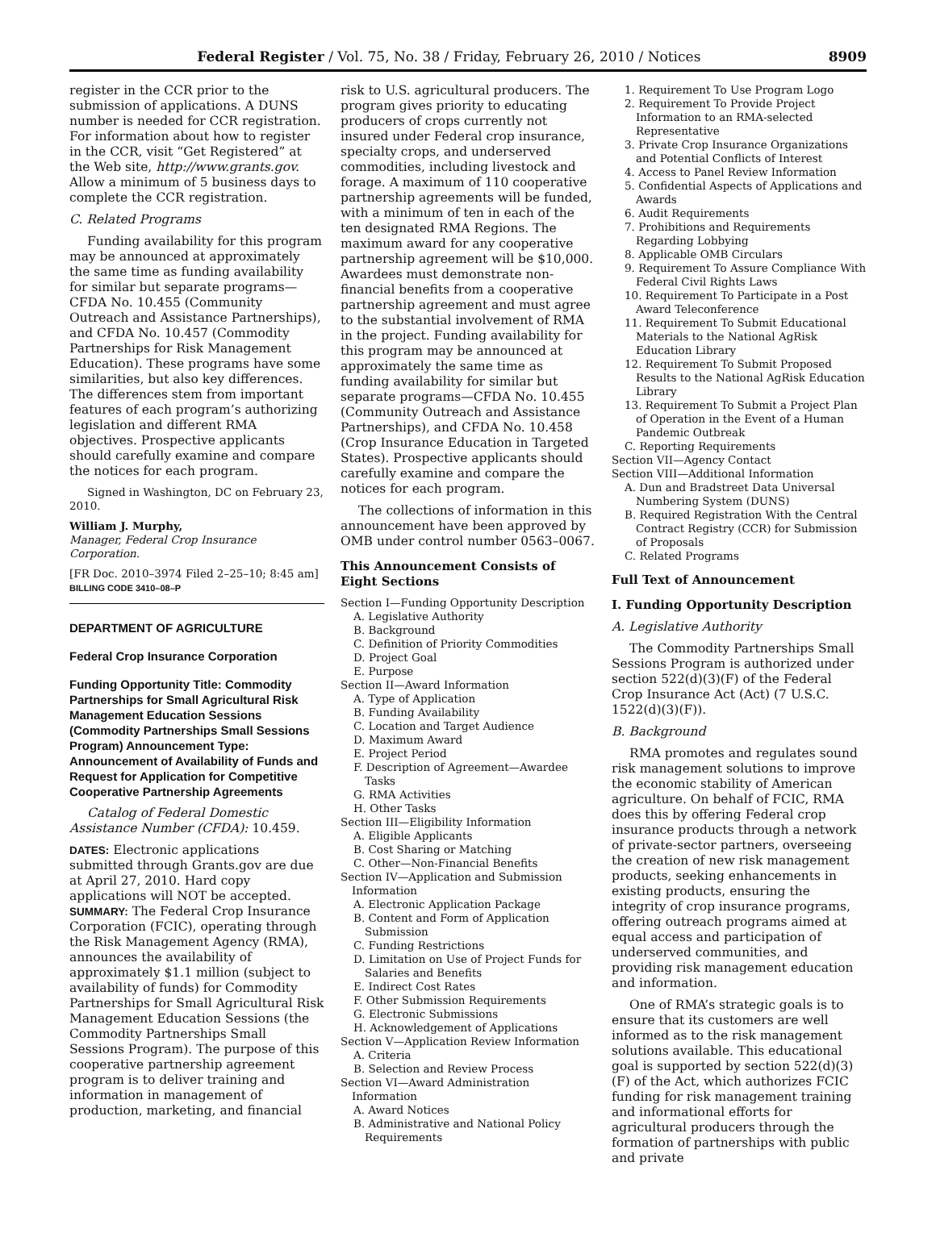Federal Register / Vol. 75, No. 38 / Friday, February 26, 2010 / Notices 8909
register in the CCR prior to the submission of applications. A DUNS number is needed for CCR registration. For information about how to register in the CCR, visit “Get Registered” at the Web site, http://www.grants.gov. Allow a minimum of 5 business days to complete the CCR registration.
C. Related Programs
Funding availability for this program may be announced at approximately the same time as funding availability for similar but separate programs—CFDA No. 10.455 (Community Outreach and Assistance Partnerships), and CFDA No. 10.457 (Commodity Partnerships for Risk Management Education). These programs have some similarities, but also key differences. The differences stem from important features of each program’s authorizing legislation and different RMA objectives. Prospective applicants should carefully examine and compare the notices for each program.
Signed in Washington, DC on February 23, 2010.
William J. Murphy,
Manager, Federal Crop Insurance Corporation.
[FR Doc. 2010–3974 Filed 2–25–10; 8:45 am]
BILLING CODE 3410–08–P
DEPARTMENT OF AGRICULTURE
Federal Crop Insurance Corporation
Funding Opportunity Title: Commodity Partnerships for Small Agricultural Risk Management Education Sessions (Commodity Partnerships Small Sessions Program) Announcement Type: Announcement of Availability of Funds and Request for Application for Competitive Cooperative Partnership Agreements
Catalog of Federal Domestic Assistance Number (CFDA): 10.459.
DATES: Electronic applications submitted through Grants.gov are due at April 27, 2010. Hard copy applications will NOT be accepted.
SUMMARY: The Federal Crop Insurance Corporation (FCIC), operating through the Risk Management Agency (RMA), announces the availability of approximately $1.1 million (subject to availability of funds) for Commodity Partnerships for Small Agricultural Risk Management Education Sessions (the Commodity Partnerships Small Sessions Program). The purpose of this cooperative partnership agreement program is to deliver training and information in management of production, marketing, and financial
risk to U.S. agricultural producers. The program gives priority to educating producers of crops currently not insured under Federal crop insurance, specialty crops, and underserved commodities, including livestock and forage. A maximum of 110 cooperative partnership agreements will be funded, with a minimum of ten in each of the ten designated RMA Regions. The maximum award for any cooperative partnership agreement will be $10,000. Awardees must demonstrate non-financial benefits from a cooperative partnership agreement and must agree to the substantial involvement of RMA in the project. Funding availability for this program may be announced at approximately the same time as funding availability for similar but separate programs—CFDA No. 10.455 (Community Outreach and Assistance Partnerships), and CFDA No. 10.458 (Crop Insurance Education in Targeted States). Prospective applicants should carefully examine and compare the notices for each program.
The collections of information in this announcement have been approved by OMB under control number 0563–0067.
This Announcement Consists of Eight Sections
Section I—Funding Opportunity Description
A. Legislative Authority
B. Background
C. Definition of Priority Commodities
D. Project Goal
E. Purpose
Section II—Award Information
A. Type of Application
B. Funding Availability
C. Location and Target Audience
D. Maximum Award
E. Project Period
F. Description of Agreement—Awardee Tasks
G. RMA Activities
H. Other Tasks
Section III—Eligibility Information
A. Eligible Applicants
B. Cost Sharing or Matching
C. Other—Non-Financial Benefits
Section IV—Application and Submission Information
A. Electronic Application Package
B. Content and Form of Application Submission
C. Funding Restrictions
D. Limitation on Use of Project Funds for Salaries and Benefits
E. Indirect Cost Rates
F. Other Submission Requirements
G. Electronic Submissions
H. Acknowledgement of Applications
Section V—Application Review Information
A. Criteria
B. Selection and Review Process
Section VI—Award Administration Information
A. Award Notices
B. Administrative and National Policy Requirements
1. Requirement To Use Program Logo
2. Requirement To Provide Project Information to an RMA-selected Representative
3. Private Crop Insurance Organizations and Potential Conflicts of Interest
4. Access to Panel Review Information
5. Confidential Aspects of Applications and Awards
6. Audit Requirements
7. Prohibitions and Requirements Regarding Lobbying
8. Applicable OMB Circulars
9. Requirement To Assure Compliance With Federal Civil Rights Laws
10. Requirement To Participate in a Post Award Teleconference
11. Requirement To Submit Educational Materials to the National AgRisk Education Library
12. Requirement To Submit Proposed Results to the National AgRisk Education Library
13. Requirement To Submit a Project Plan of Operation in the Event of a Human Pandemic Outbreak
C. Reporting Requirements
Section VII—Agency Contact
Section VIII—Additional Information
A. Dun and Bradstreet Data Universal Numbering System (DUNS)
B. Required Registration With the Central Contract Registry (CCR) for Submission of Proposals
C. Related Programs
Full Text of Announcement
I. Funding Opportunity Description
A. Legislative Authority
The Commodity Partnerships Small Sessions Program is authorized under section 522(d)(3)(F) of the Federal Crop Insurance Act (Act) (7 U.S.C. 1522(d)(3)(F)).
B. Background
RMA promotes and regulates sound risk management solutions to improve the economic stability of American agriculture. On behalf of FCIC, RMA does this by offering Federal crop insurance products through a network of private-sector partners, overseeing the creation of new risk management products, seeking enhancements in existing products, ensuring the integrity of crop insurance programs, offering outreach programs aimed at equal access and participation of underserved communities, and providing risk management education and information.
One of RMA’s strategic goals is to ensure that its customers are well informed as to the risk management solutions available. This educational goal is supported by section 522(d)(3)(F) of the Act, which authorizes FCIC funding for risk management training and informational efforts for agricultural producers through the formation of partnerships with public and private